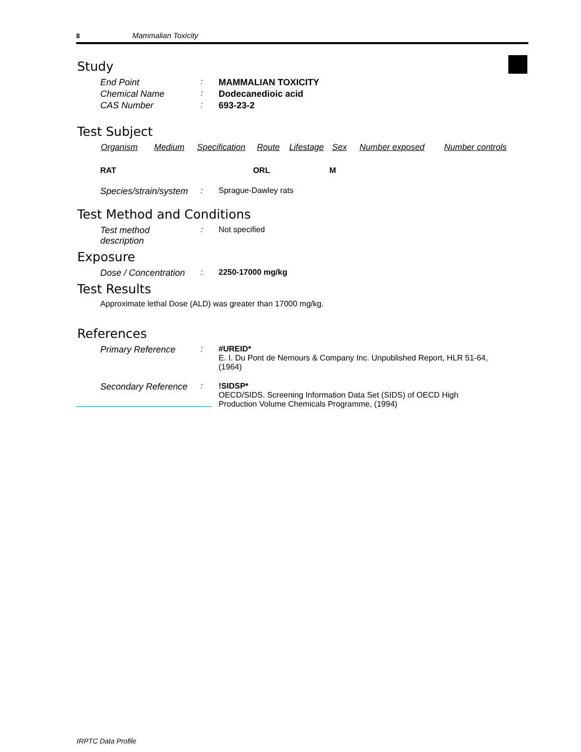8 Mammalian Toxicity
Study
| End Point | : | MAMMALIAN TOXICITY |
| Chemical Name | : | Dodecanedioic acid |
| CAS Number | : | 693-23-2 |
Test Subject
| Organism | Medium | Specification | Route | Lifestage | Sex | Number exposed | Number controls |
| --- | --- | --- | --- | --- | --- | --- | --- |
| RAT | | | ORL | | M | | |
| Species/strain/system | : | Sprague-Dawley rats |
Test Method and Conditions
| Test method description | : | Not specified |
Exposure
| Dose / Concentration | : | 2250-17000 mg/kg |
Test Results
Approximate lethal Dose (ALD) was greater than 17000 mg/kg.
References
| Primary Reference | : | #UREID* E. I. Du Pont de Nemours & Company Inc. Unpublished Report, HLR 51-64, (1964) |
| Secondary Reference | : | !SIDSP* OECD/SIDS. Screening Information Data Set (SIDS) of OECD High Production Volume Chemicals Programme, (1994) |
IRPTC Data Profile